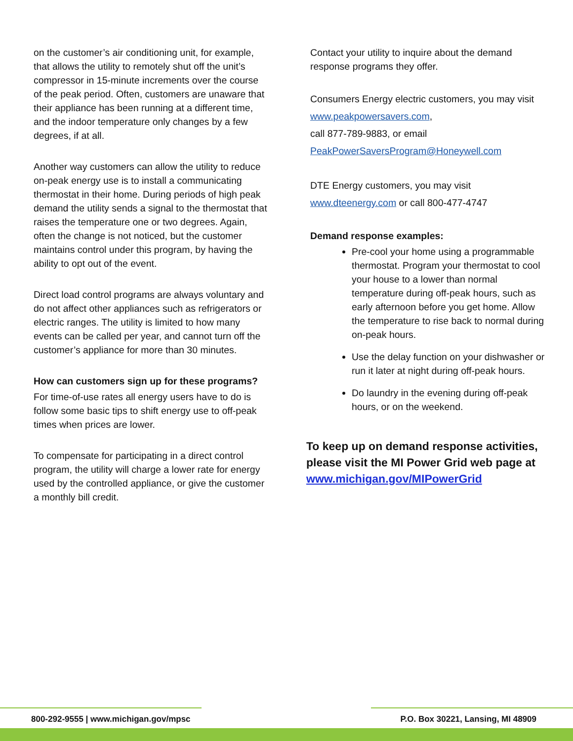on the customer’s air conditioning unit, for example, that allows the utility to remotely shut off the unit’s compressor in 15-minute increments over the course of the peak period. Often, customers are unaware that their appliance has been running at a different time, and the indoor temperature only changes by a few degrees, if at all.
Another way customers can allow the utility to reduce on-peak energy use is to install a communicating thermostat in their home. During periods of high peak demand the utility sends a signal to the thermostat that raises the temperature one or two degrees. Again, often the change is not noticed, but the customer maintains control under this program, by having the ability to opt out of the event.
Direct load control programs are always voluntary and do not affect other appliances such as refrigerators or electric ranges. The utility is limited to how many events can be called per year, and cannot turn off the customer’s appliance for more than 30 minutes.
How can customers sign up for these programs?
For time-of-use rates all energy users have to do is follow some basic tips to shift energy use to off-peak times when prices are lower.
To compensate for participating in a direct control program, the utility will charge a lower rate for energy used by the controlled appliance, or give the customer a monthly bill credit.
Contact your utility to inquire about the demand response programs they offer.
Consumers Energy electric customers, you may visit www.peakpowersavers.com,
call 877-789-9883, or email
PeakPowerSaversProgram@Honeywell.com
DTE Energy customers, you may visit
www.dteenergy.com or call 800-477-4747
Demand response examples:
Pre-cool your home using a programmable thermostat. Program your thermostat to cool your house to a lower than normal temperature during off-peak hours, such as early afternoon before you get home. Allow the temperature to rise back to normal during on-peak hours.
Use the delay function on your dishwasher or run it later at night during off-peak hours.
Do laundry in the evening during off-peak hours, or on the weekend.
To keep up on demand response activities, please visit the MI Power Grid web page at www.michigan.gov/MIPowerGrid
800-292-9555 | www.michigan.gov/mpsc P.O. Box 30221, Lansing, MI 48909